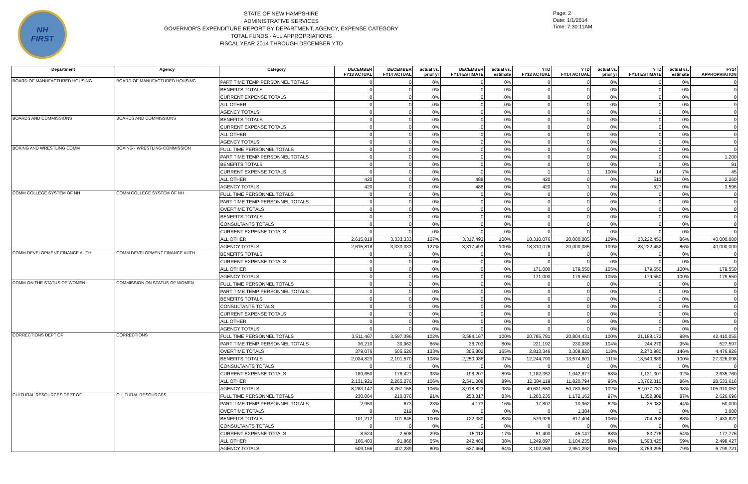NH
FIRST
STATE OF NEW HAMPSHIRE
ADMINISTRATIVE SERVICES
GOVERNOR'S EXPENDITURE REPORT BY DEPARTMENT, AGENCY, EXPENSE CATEGORY
TOTAL FUNDS - ALL APPROPRIATIONS
FISCAL YEAR 2014 THROUGH DECEMBER YTD
Page: 2
Date: 1/1/2014
Time: 7:30:11AM
| Department | Agency | Category | DECEMBER FY13 ACTUAL | DECEMBER FY14 ACTUAL | actual vs. prior yr | DECEMBER FY14 ESTIMATE | actual vs. estimate | YTD FY13 ACTUAL | YTD FY14 ACTUAL | actual vs. prior yr | YTD FY14 ESTIMATE | actual vs. estimate | FY14 APPROPRIATION |
| --- | --- | --- | --- | --- | --- | --- | --- | --- | --- | --- | --- | --- | --- |
| BOARD OF MANUFACTURED HOUSING | BOARD OF MANUFACTURED HOUSING | PART TIME TEMP PERSONNEL TOTALS | 0 | 0 | 0% | 0 | 0% | 0 | 0 | 0% | 0 | 0% | 0 |
| | | BENEFITS TOTALS | 0 | 0 | 0% | 0 | 0% | 0 | 0 | 0% | 0 | 0% | 0 |
| | | CURRENT EXPENSE TOTALS | 0 | 0 | 0% | 0 | 0% | 0 | 0 | 0% | 0 | 0% | 0 |
| | | ALL OTHER | 0 | 0 | 0% | 0 | 0% | 0 | 0 | 0% | 0 | 0% | 0 |
| | | AGENCY TOTALS: | 0 | 0 | 0% | 0 | 0% | 0 | 0 | 0% | 0 | 0% | 0 |
| BOARDS AND COMMISSIONS | BOARDS AND COMMISSIONS | BENEFITS TOTALS | 0 | 0 | 0% | 0 | 0% | 0 | 0 | 0% | 0 | 0% | 0 |
| | | CURRENT EXPENSE TOTALS | 0 | 0 | 0% | 0 | 0% | 0 | 0 | 0% | 0 | 0% | 0 |
| | | ALL OTHER | 0 | 0 | 0% | 0 | 0% | 0 | 0 | 0% | 0 | 0% | 0 |
| | | AGENCY TOTALS: | 0 | 0 | 0% | 0 | 0% | 0 | 0 | 0% | 0 | 0% | 0 |
| BOXING AND WRESTLING COMM | BOXING - WRESTLING COMMISSION | FULL TIME PERSONNEL TOTALS | 0 | 0 | 0% | 0 | 0% | 0 | 0 | 0% | 0 | 0% | 0 |
| | | PART TIME TEMP PERSONNEL TOTALS | 0 | 0 | 0% | 0 | 0% | 0 | 0 | 0% | 0 | 0% | 1,200 |
| | | BENEFITS TOTALS | 0 | 0 | 0% | 0 | 0% | 0 | 0 | 0% | 0 | 0% | 91 |
| | | CURRENT EXPENSE TOTALS | 0 | 0 | 0% | 0 | 0% | 1 | 1 | 100% | 14 | 7% | 45 |
| | | ALL OTHER | 420 | 0 | 0% | 488 | 0% | 420 | 0 | 0% | 513 | 0% | 2,260 |
| | | AGENCY TOTALS: | 420 | 0 | 0% | 488 | 0% | 420 | 1 | 0% | 527 | 0% | 3,596 |
| COMM COLLEGE SYSTEM OF NH | COMM COLLEGE SYSTEM OF NH | FULL TIME PERSONNEL TOTALS | 0 | 0 | 0% | 0 | 0% | 0 | 0 | 0% | 0 | 0% | 0 |
| | | PART TIME TEMP PERSONNEL TOTALS | 0 | 0 | 0% | 0 | 0% | 0 | 0 | 0% | 0 | 0% | 0 |
| | | OVERTIME TOTALS | 0 | 0 | 0% | 0 | 0% | 0 | 0 | 0% | 0 | 0% | 0 |
| | | BENEFITS TOTALS | 0 | 0 | 0% | 0 | 0% | 0 | 0 | 0% | 0 | 0% | 0 |
| | | CONSULTANTS TOTALS | 0 | 0 | 0% | 0 | 0% | 0 | 0 | 0% | 0 | 0% | 0 |
| | | CURRENT EXPENSE TOTALS | 0 | 0 | 0% | 0 | 0% | 0 | 0 | 0% | 0 | 0% | 0 |
| | | ALL OTHER | 2,615,818 | 3,333,333 | 127% | 3,317,493 | 100% | 18,310,076 | 20,000,085 | 109% | 23,222,452 | 86% | 40,000,000 |
| | | AGENCY TOTALS: | 2,615,818 | 3,333,333 | 127% | 3,317,493 | 100% | 18,310,076 | 20,000,085 | 109% | 23,222,452 | 86% | 40,000,000 |
| COMM DEVELOPMENT FINANCE AUTH | COMM DEVELOPMENT FINANCE AUTH | BENEFITS TOTALS | 0 | 0 | 0% | 0 | 0% | 0 | 0 | 0% | 0 | 0% | 0 |
| | | CURRENT EXPENSE TOTALS | 0 | 0 | 0% | 0 | 0% | 0 | 0 | 0% | 0 | 0% | 0 |
| | | ALL OTHER | 0 | 0 | 0% | 0 | 0% | 171,000 | 179,550 | 105% | 179,550 | 100% | 179,550 |
| | | AGENCY TOTALS: | 0 | 0 | 0% | 0 | 0% | 171,000 | 179,550 | 105% | 179,550 | 100% | 179,550 |
| COMM ON THE STATUS OF WOMEN | COMMISSION ON STATUS OF WOMEN | FULL TIME PERSONNEL TOTALS | 0 | 0 | 0% | 0 | 0% | 0 | 0 | 0% | 0 | 0% | 0 |
| | | PART TIME TEMP PERSONNEL TOTALS | 0 | 0 | 0% | 0 | 0% | 0 | 0 | 0% | 0 | 0% | 0 |
| | | BENEFITS TOTALS | 0 | 0 | 0% | 0 | 0% | 0 | 0 | 0% | 0 | 0% | 0 |
| | | CONSULTANTS TOTALS | 0 | 0 | 0% | 0 | 0% | 0 | 0 | 0% | 0 | 0% | 0 |
| | | CURRENT EXPENSE TOTALS | 0 | 0 | 0% | 0 | 0% | 0 | 0 | 0% | 0 | 0% | 0 |
| | | ALL OTHER | 0 | 0 | 0% | 0 | 0% | 0 | 0 | 0% | 0 | 0% | 0 |
| | | AGENCY TOTALS: | 0 | 0 | 0% | 0 | 0% | 0 | 0 | 0% | 0 | 0% | 0 |
| CORRECTIONS DEPT OF | CORRECTIONS | FULL TIME PERSONNEL TOTALS | 3,511,467 | 3,597,396 | 102% | 3,584,167 | 100% | 20,785,781 | 20,804,431 | 100% | 21,188,172 | 98% | 42,410,055 |
| | | PART TIME TEMP PERSONNEL TOTALS | 36,210 | 30,962 | 86% | 38,703 | 80% | 221,192 | 230,938 | 104% | 244,279 | 95% | 527,597 |
| | | OVERTIME TOTALS | 379,076 | 505,526 | 133% | 305,802 | 165% | 2,813,346 | 3,309,820 | 118% | 2,270,980 | 146% | 4,476,926 |
| | | BENEFITS TOTALS | 2,034,823 | 2,191,570 | 108% | 2,250,936 | 97% | 12,244,793 | 13,574,801 | 111% | 13,540,689 | 100% | 27,326,098 |
| | | CONSULTANTS TOTALS | 0 | 0 | 0% | 0 | 0% | 0 | 0 | 0% | 0 | 0% | 0 |
| | | CURRENT EXPENSE TOTALS | 189,650 | 176,427 | 93% | 198,207 | 89% | 1,182,352 | 1,042,877 | 88% | 1,131,307 | 92% | 2,635,760 |
| | | ALL OTHER | 2,131,921 | 2,265,276 | 106% | 2,541,008 | 89% | 12,384,119 | 11,820,794 | 95% | 13,702,310 | 86% | 28,533,616 |
| | | AGENCY TOTALS: | 8,283,147 | 8,767,158 | 106% | 8,918,823 | 98% | 49,631,583 | 50,783,662 | 102% | 52,077,737 | 98% | 105,910,052 |
| CULTURAL RESOURCES DEPT OF | CULTURAL RESOURCES | FULL TIME PERSONNEL TOTALS | 230,064 | 210,376 | 91% | 253,317 | 83% | 1,203,235 | 1,172,162 | 97% | 1,352,809 | 87% | 2,626,696 |
| | | PART TIME TEMP PERSONNEL TOTALS | 2,963 | 673 | 23% | 4,173 | 16% | 17,807 | 10,962 | 62% | 25,082 | 44% | 60,000 |
| | | OVERTIME TOTALS | 0 | 219 | 0% | 0 | 0% | 0 | 1,384 | 0% | 0 | 0% | 3,000 |
| | | BENEFITS TOTALS | 101,212 | 101,645 | 100% | 122,380 | 83% | 579,926 | 617,404 | 106% | 704,202 | 88% | 1,433,822 |
| | | CONSULTANTS TOTALS | 0 | 0 | 0% | 0 | 0% | 0 | 0 | 0% | 0 | 0% | 0 |
| | | CURRENT EXPENSE TOTALS | 8,524 | 2,508 | 29% | 15,112 | 17% | 51,403 | 45,147 | 88% | 83,776 | 54% | 177,776 |
| | | ALL OTHER | 166,403 | 91,868 | 55% | 242,483 | 38% | 1,249,897 | 1,104,235 | 88% | 1,593,425 | 69% | 2,498,427 |
| | | AGENCY TOTALS: | 509,166 | 407,289 | 80% | 637,464 | 64% | 3,102,269 | 2,951,292 | 95% | 3,759,295 | 79% | 6,799,721 |